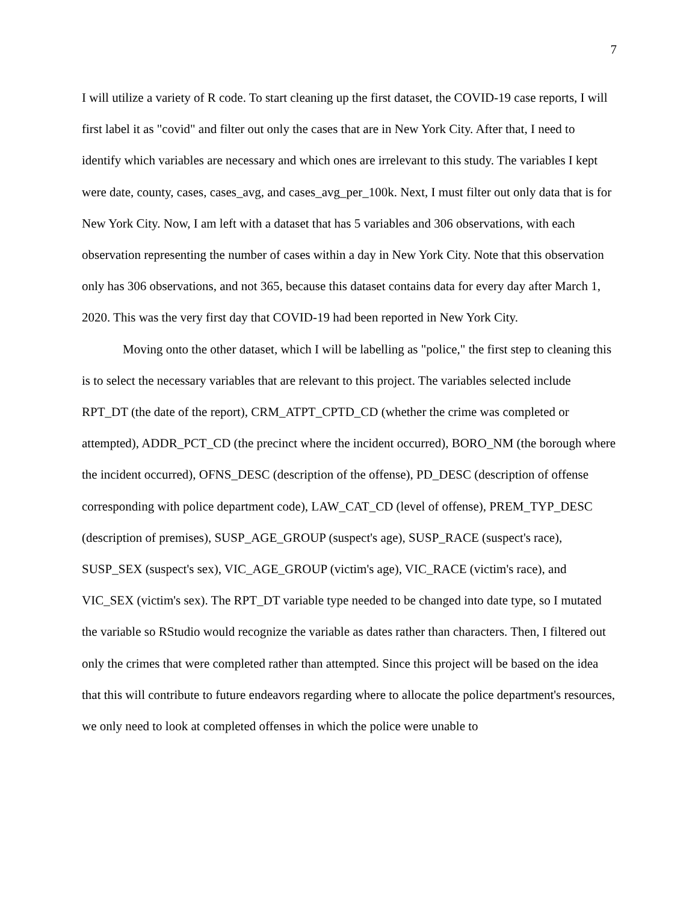7
I will utilize a variety of R code. To start cleaning up the first dataset, the COVID-19 case reports, I will first label it as "covid" and filter out only the cases that are in New York City. After that, I need to identify which variables are necessary and which ones are irrelevant to this study. The variables I kept were date, county, cases, cases_avg, and cases_avg_per_100k. Next, I must filter out only data that is for New York City. Now, I am left with a dataset that has 5 variables and 306 observations, with each observation representing the number of cases within a day in New York City. Note that this observation only has 306 observations, and not 365, because this dataset contains data for every day after March 1, 2020. This was the very first day that COVID-19 had been reported in New York City.
Moving onto the other dataset, which I will be labelling as "police," the first step to cleaning this is to select the necessary variables that are relevant to this project. The variables selected include RPT_DT (the date of the report), CRM_ATPT_CPTD_CD (whether the crime was completed or attempted), ADDR_PCT_CD (the precinct where the incident occurred), BORO_NM (the borough where the incident occurred), OFNS_DESC (description of the offense), PD_DESC (description of offense corresponding with police department code), LAW_CAT_CD (level of offense), PREM_TYP_DESC (description of premises), SUSP_AGE_GROUP (suspect's age), SUSP_RACE (suspect's race), SUSP_SEX (suspect's sex), VIC_AGE_GROUP (victim's age), VIC_RACE (victim's race), and VIC_SEX (victim's sex). The RPT_DT variable type needed to be changed into date type, so I mutated the variable so RStudio would recognize the variable as dates rather than characters. Then, I filtered out only the crimes that were completed rather than attempted. Since this project will be based on the idea that this will contribute to future endeavors regarding where to allocate the police department's resources, we only need to look at completed offenses in which the police were unable to